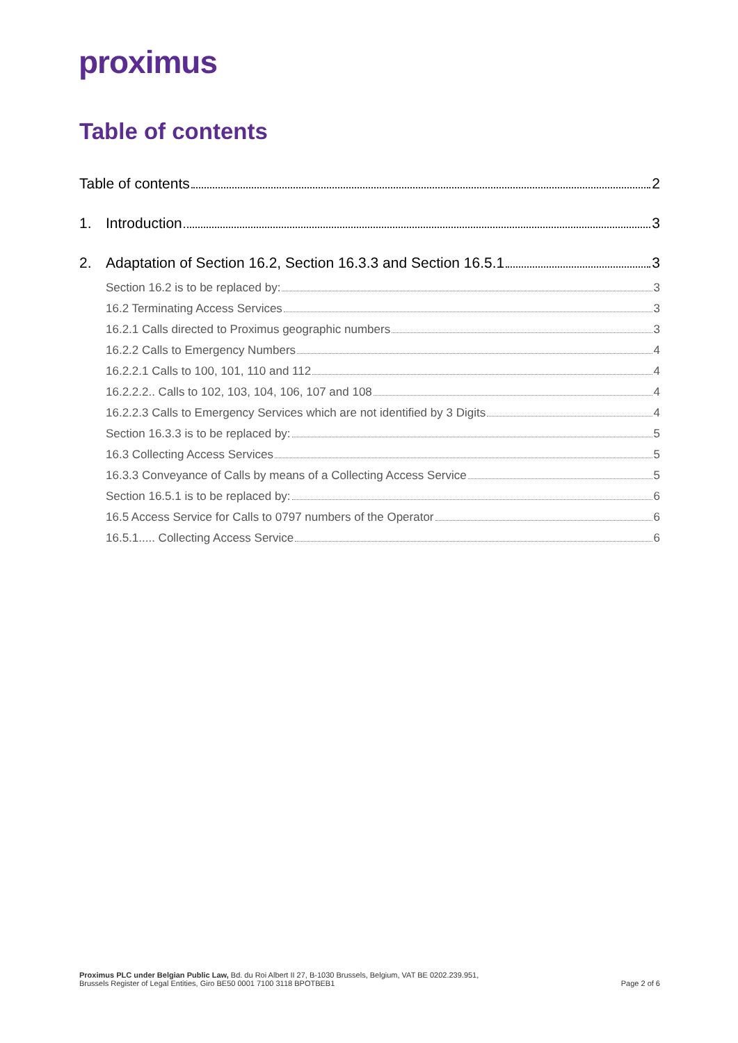proximus
Table of contents
Table of contents 2
1. Introduction 3
2. Adaptation of Section 16.2, Section 16.3.3 and Section 16.5.1 3
Section 16.2 is to be replaced by: 3
16.2 Terminating Access Services 3
16.2.1 Calls directed to Proximus geographic numbers 3
16.2.2 Calls to Emergency Numbers 4
16.2.2.1 Calls to 100, 101, 110 and 112 4
16.2.2.2.. Calls to 102, 103, 104, 106, 107 and 108 4
16.2.2.3 Calls to Emergency Services which are not identified by 3 Digits 4
Section 16.3.3 is to be replaced by: 5
16.3 Collecting Access Services 5
16.3.3 Conveyance of Calls by means of a Collecting Access Service 5
Section 16.5.1 is to be replaced by: 6
16.5 Access Service for Calls to 0797 numbers of the Operator 6
16.5.1..... Collecting Access Service 6
Proximus PLC under Belgian Public Law, Bd. du Roi Albert II 27, B-1030 Brussels, Belgium, VAT BE 0202.239.951,
Brussels Register of Legal Entities, Giro BE50 0001 7100 3118 BPOTBEB1
Page 2 of 6